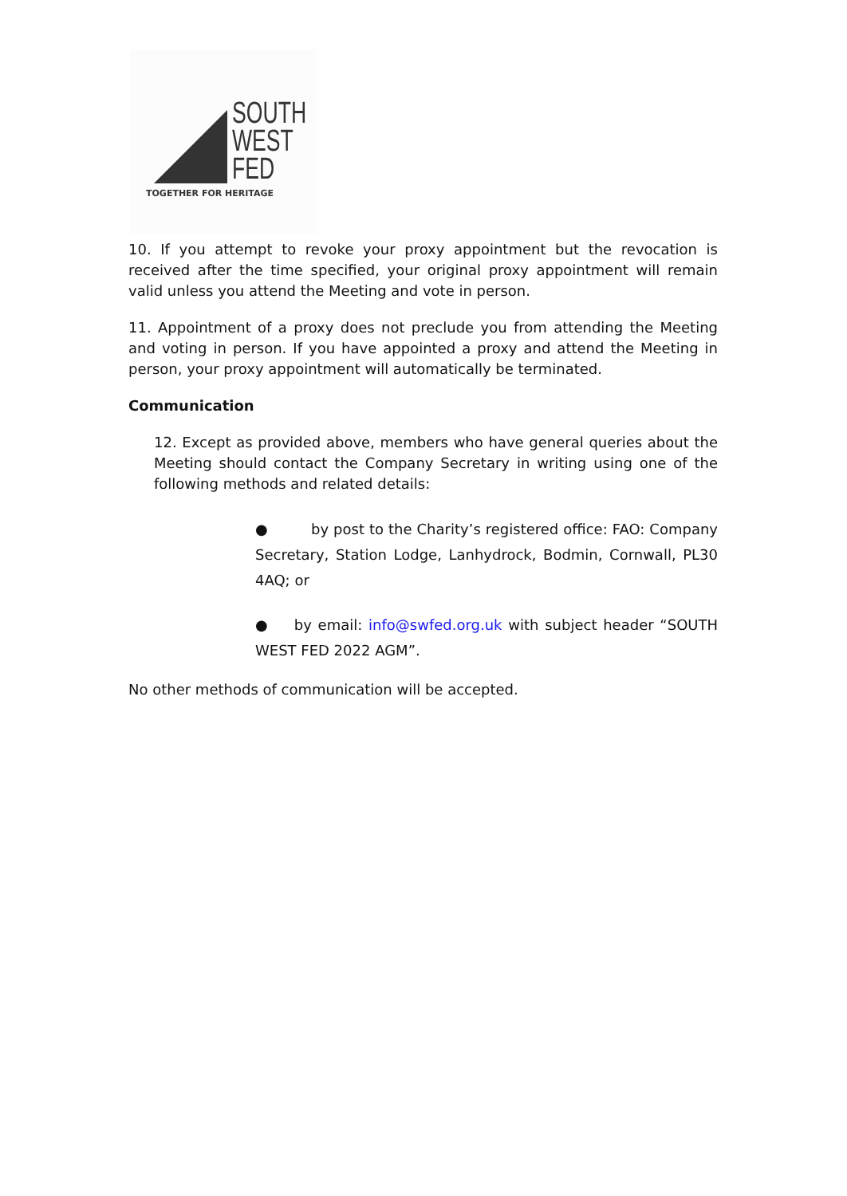SOUTH
WEST
FED
TOGETHER FOR HERITAGE
10. If you attempt to revoke your proxy appointment but the revocation is received after the time specified, your original proxy appointment will remain valid unless you attend the Meeting and vote in person.
11. Appointment of a proxy does not preclude you from attending the Meeting and voting in person. If you have appointed a proxy and attend the Meeting in person, your proxy appointment will automatically be terminated.
Communication
12. Except as provided above, members who have general queries about the Meeting should contact the Company Secretary in writing using one of the following methods and related details:
● by post to the Charity’s registered office: FAO: Company Secretary, Station Lodge, Lanhydrock, Bodmin, Cornwall, PL30 4AQ; or
● by email: info@swfed.org.uk with subject header “SOUTH WEST FED 2022 AGM”.
No other methods of communication will be accepted.